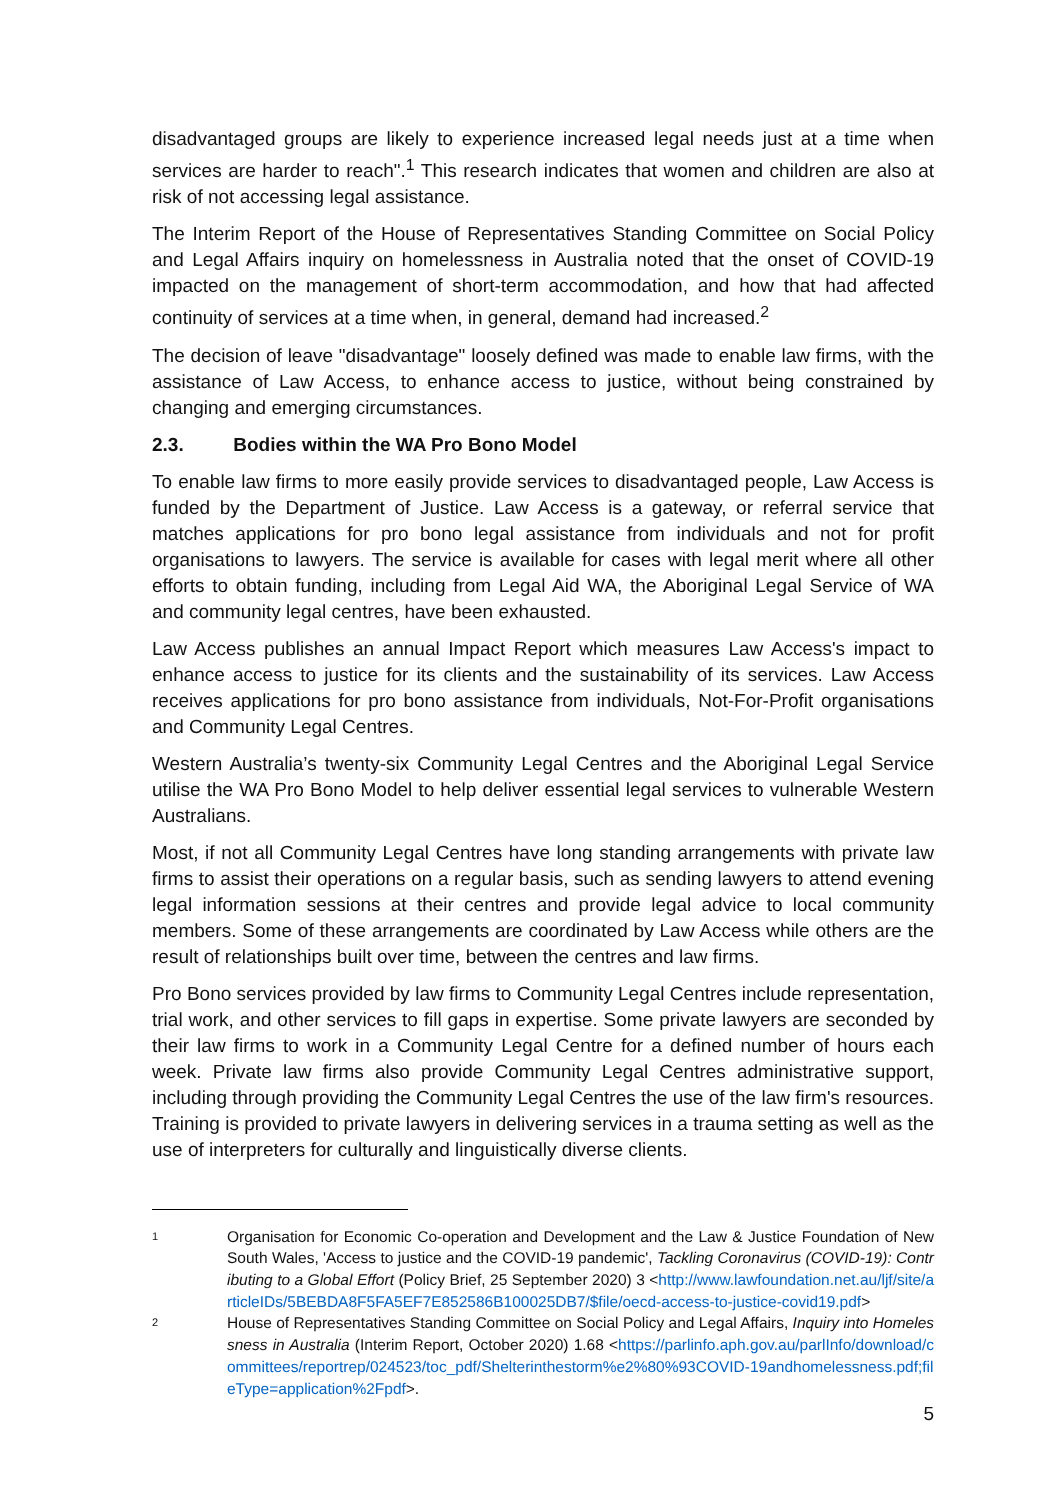disadvantaged groups are likely to experience increased legal needs just at a time when services are harder to reach".<sup>1</sup> This research indicates that women and children are also at risk of not accessing legal assistance.
The Interim Report of the House of Representatives Standing Committee on Social Policy and Legal Affairs inquiry on homelessness in Australia noted that the onset of COVID-19 impacted on the management of short-term accommodation, and how that had affected continuity of services at a time when, in general, demand had increased.<sup>2</sup>
The decision of leave "disadvantage" loosely defined was made to enable law firms, with the assistance of Law Access, to enhance access to justice, without being constrained by changing and emerging circumstances.
2.3. Bodies within the WA Pro Bono Model
To enable law firms to more easily provide services to disadvantaged people, Law Access is funded by the Department of Justice. Law Access is a gateway, or referral service that matches applications for pro bono legal assistance from individuals and not for profit organisations to lawyers. The service is available for cases with legal merit where all other efforts to obtain funding, including from Legal Aid WA, the Aboriginal Legal Service of WA and community legal centres, have been exhausted.
Law Access publishes an annual Impact Report which measures Law Access's impact to enhance access to justice for its clients and the sustainability of its services. Law Access receives applications for pro bono assistance from individuals, Not-For-Profit organisations and Community Legal Centres.
Western Australia’s twenty-six Community Legal Centres and the Aboriginal Legal Service utilise the WA Pro Bono Model to help deliver essential legal services to vulnerable Western Australians.
Most, if not all Community Legal Centres have long standing arrangements with private law firms to assist their operations on a regular basis, such as sending lawyers to attend evening legal information sessions at their centres and provide legal advice to local community members. Some of these arrangements are coordinated by Law Access while others are the result of relationships built over time, between the centres and law firms.
Pro Bono services provided by law firms to Community Legal Centres include representation, trial work, and other services to fill gaps in expertise. Some private lawyers are seconded by their law firms to work in a Community Legal Centre for a defined number of hours each week. Private law firms also provide Community Legal Centres administrative support, including through providing the Community Legal Centres the use of the law firm's resources. Training is provided to private lawyers in delivering services in a trauma setting as well as the use of interpreters for culturally and linguistically diverse clients.
1
Organisation for Economic Co-operation and Development and the Law & Justice Foundation of New South Wales, 'Access to justice and the COVID-19 pandemic', Tackling Coronavirus (COVID-19): Contributing to a Global Effort (Policy Brief, 25 September 2020) 3 <http://www.lawfoundation.net.au/ljf/site/articleIDs/5BEBDA8F5FA5EF7E852586B100025DB7/$file/oecd-access-to-justice-covid19.pdf>
2
House of Representatives Standing Committee on Social Policy and Legal Affairs, Inquiry into Homelessness in Australia (Interim Report, October 2020) 1.68 <https://parlinfo.aph.gov.au/parlInfo/download/committees/reportrep/024523/toc_pdf/Shelterinthestorm%e2%80%93COVID-19andhomelessness.pdf;fileType=application%2Fpdf>.
5